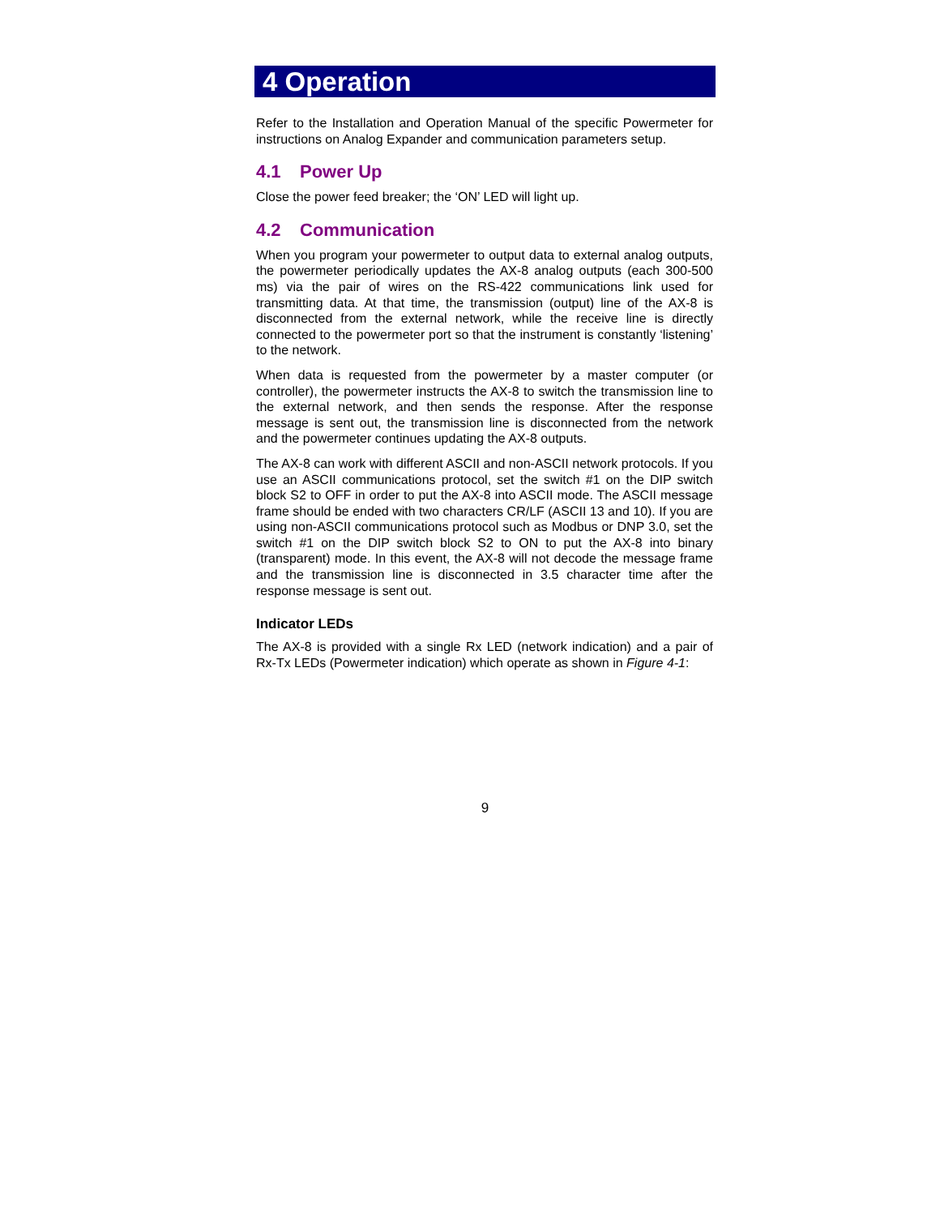4 Operation
Refer to the Installation and Operation Manual of the specific Powermeter for instructions on Analog Expander and communication parameters setup.
4.1 Power Up
Close the power feed breaker; the ‘ON’ LED will light up.
4.2 Communication
When you program your powermeter to output data to external analog outputs, the powermeter periodically updates the AX-8 analog outputs (each 300-500 ms) via the pair of wires on the RS-422 communications link used for transmitting data. At that time, the transmission (output) line of the AX-8 is disconnected from the external network, while the receive line is directly connected to the powermeter port so that the instrument is constantly ‘listening’ to the network.
When data is requested from the powermeter by a master computer (or controller), the powermeter instructs the AX-8 to switch the transmission line to the external network, and then sends the response. After the response message is sent out, the transmission line is disconnected from the network and the powermeter continues updating the AX-8 outputs.
The AX-8 can work with different ASCII and non-ASCII network protocols. If you use an ASCII communications protocol, set the switch #1 on the DIP switch block S2 to OFF in order to put the AX-8 into ASCII mode. The ASCII message frame should be ended with two characters CR/LF (ASCII 13 and 10). If you are using non-ASCII communications protocol such as Modbus or DNP 3.0, set the switch #1 on the DIP switch block S2 to ON to put the AX-8 into binary (transparent) mode. In this event, the AX-8 will not decode the message frame and the transmission line is disconnected in 3.5 character time after the response message is sent out.
Indicator LEDs
The AX-8 is provided with a single Rx LED (network indication) and a pair of Rx-Tx LEDs (Powermeter indication) which operate as shown in Figure 4-1:
9